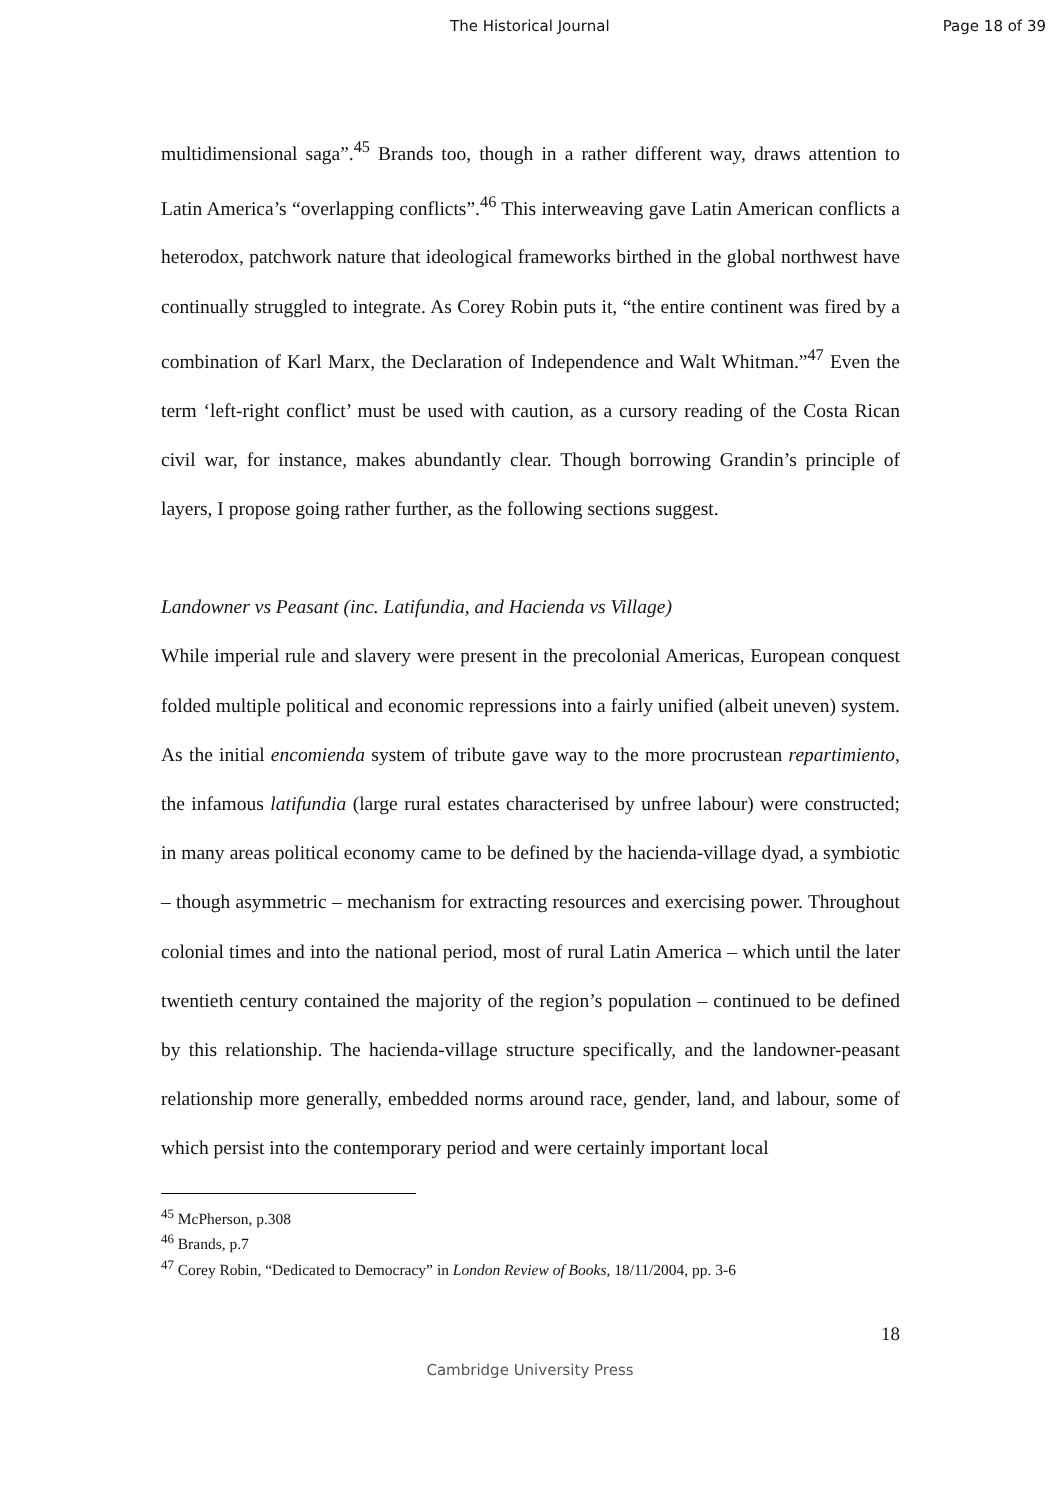The Historical Journal Page 18 of 39
multidimensional saga”.<sup>45</sup> Brands too, though in a rather different way, draws attention to Latin America’s “overlapping conflicts”.<sup>46</sup> This interweaving gave Latin American conflicts a heterodox, patchwork nature that ideological frameworks birthed in the global northwest have continually struggled to integrate. As Corey Robin puts it, “the entire continent was fired by a combination of Karl Marx, the Declaration of Independence and Walt Whitman.”<sup>47</sup> Even the term ‘left-right conflict’ must be used with caution, as a cursory reading of the Costa Rican civil war, for instance, makes abundantly clear. Though borrowing Grandin’s principle of layers, I propose going rather further, as the following sections suggest.
Landowner vs Peasant (inc. Latifundia, and Hacienda vs Village)
While imperial rule and slavery were present in the precolonial Americas, European conquest folded multiple political and economic repressions into a fairly unified (albeit uneven) system. As the initial encomienda system of tribute gave way to the more procrustean repartimiento, the infamous latifundia (large rural estates characterised by unfree labour) were constructed; in many areas political economy came to be defined by the hacienda-village dyad, a symbiotic – though asymmetric – mechanism for extracting resources and exercising power. Throughout colonial times and into the national period, most of rural Latin America – which until the later twentieth century contained the majority of the region’s population – continued to be defined by this relationship. The hacienda-village structure specifically, and the landowner-peasant relationship more generally, embedded norms around race, gender, land, and labour, some of which persist into the contemporary period and were certainly important local
<sup>45</sup> McPherson, p.308
<sup>46</sup> Brands, p.7
<sup>47</sup> Corey Robin, “Dedicated to Democracy” in London Review of Books, 18/11/2004, pp. 3-6
18
Cambridge University Press